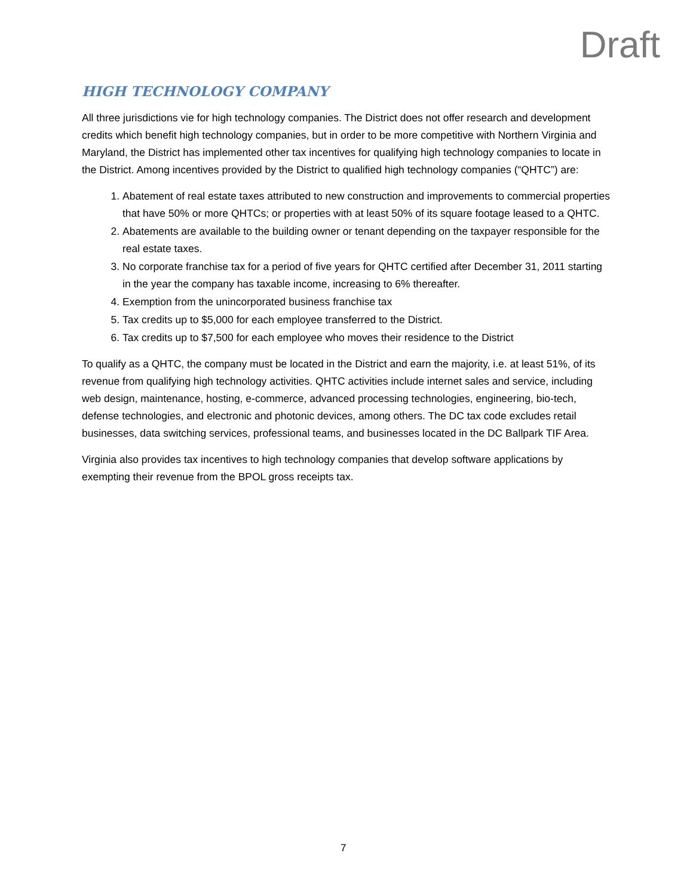Draft
HIGH TECHNOLOGY COMPANY
All three jurisdictions vie for high technology companies. The District does not offer research and development credits which benefit high technology companies, but in order to be more competitive with Northern Virginia and Maryland, the District has implemented other tax incentives for qualifying high technology companies to locate in the District. Among incentives provided by the District to qualified high technology companies (“QHTC”) are:
1. Abatement of real estate taxes attributed to new construction and improvements to commercial properties that have 50% or more QHTCs; or properties with at least 50% of its square footage leased to a QHTC.
2. Abatements are available to the building owner or tenant depending on the taxpayer responsible for the real estate taxes.
3. No corporate franchise tax for a period of five years for QHTC certified after December 31, 2011 starting in the year the company has taxable income, increasing to 6% thereafter.
4. Exemption from the unincorporated business franchise tax
5. Tax credits up to $5,000 for each employee transferred to the District.
6. Tax credits up to $7,500 for each employee who moves their residence to the District
To qualify as a QHTC, the company must be located in the District and earn the majority, i.e. at least 51%, of its revenue from qualifying high technology activities. QHTC activities include internet sales and service, including web design, maintenance, hosting, e-commerce, advanced processing technologies, engineering, bio-tech, defense technologies, and electronic and photonic devices, among others. The DC tax code excludes retail businesses, data switching services, professional teams, and businesses located in the DC Ballpark TIF Area.
Virginia also provides tax incentives to high technology companies that develop software applications by exempting their revenue from the BPOL gross receipts tax.
7